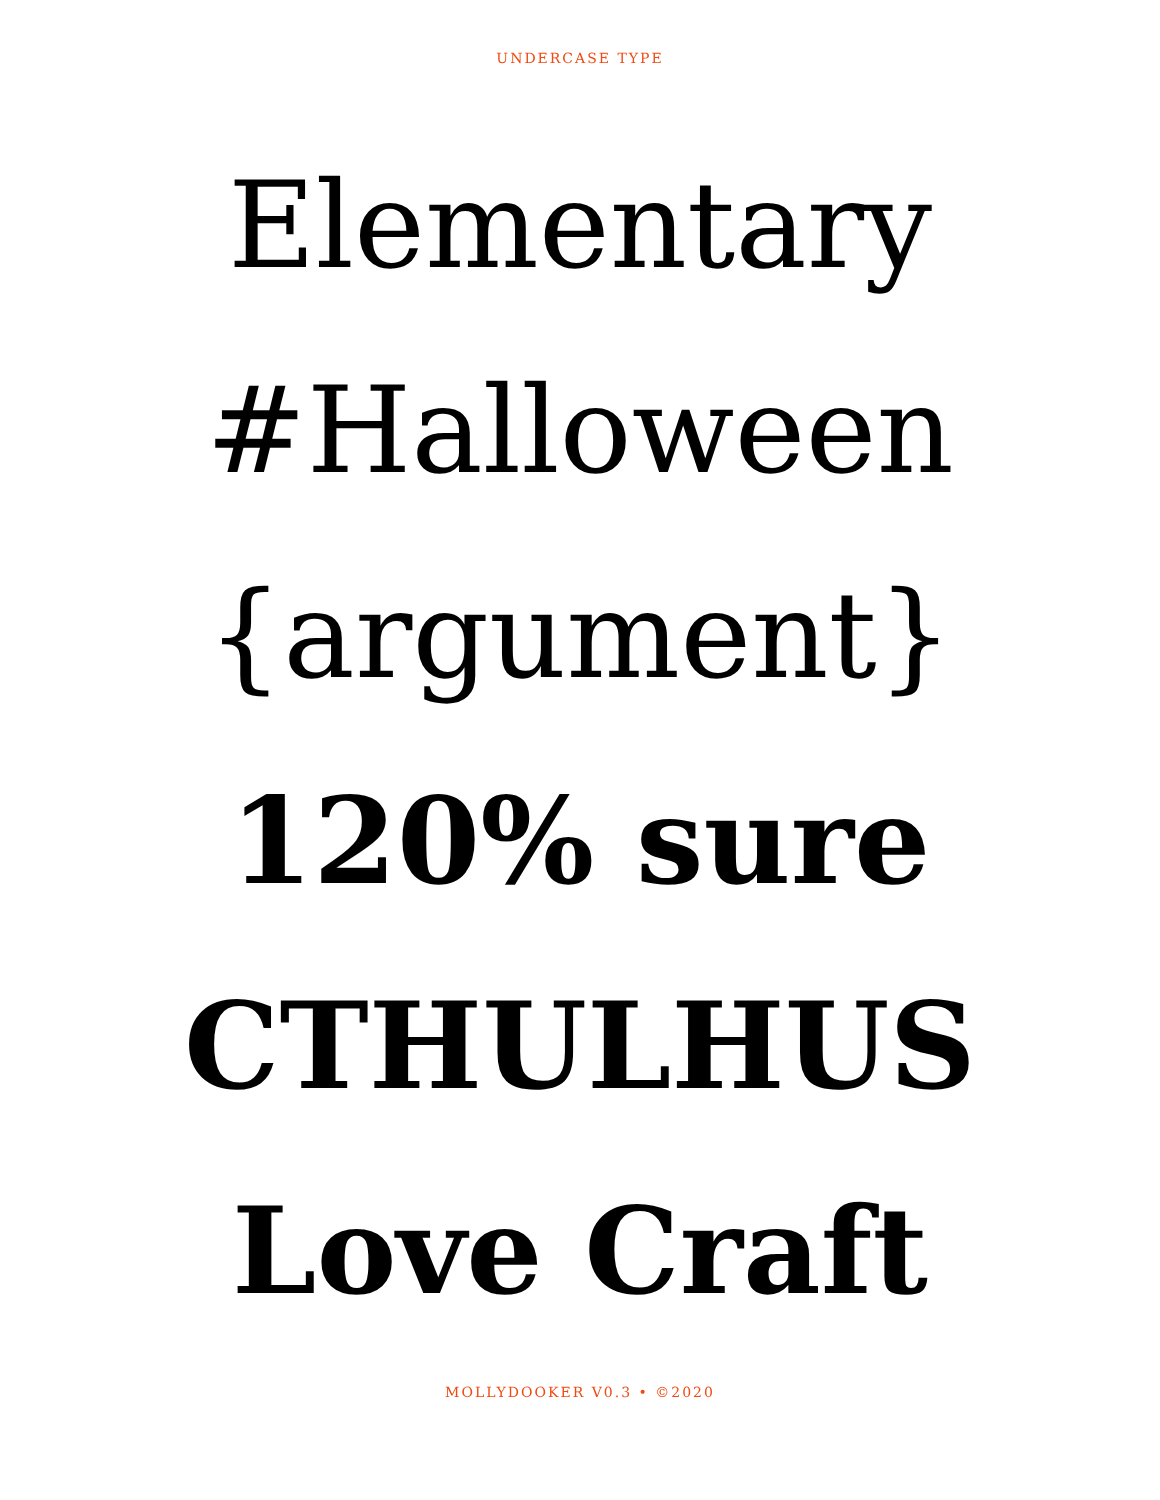UNDERCASE TYPE
Elementary
#Halloween
{argument}
120% sure
CTHULHUS
Love Craft
MOLLYDOOKER V0.3 • ©2020